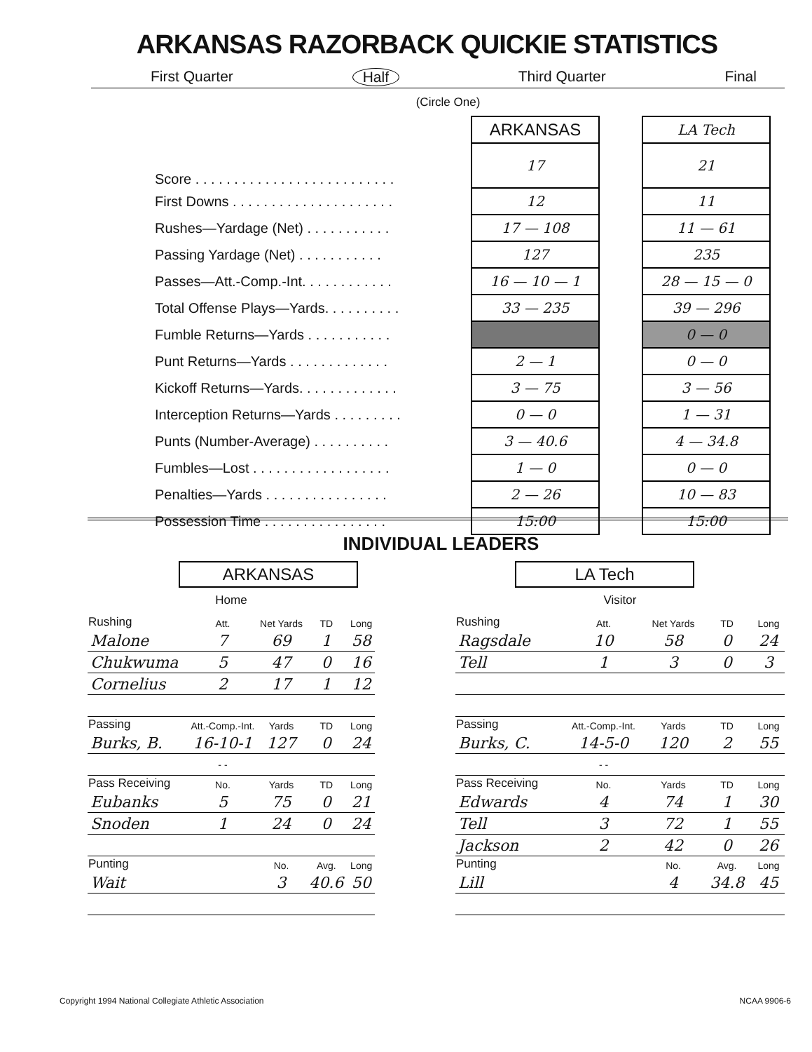ARKANSAS RAZORBACK QUICKIE STATISTICS
First Quarter Half Third Quarter Final
(Circle One)
| | ARKANSAS | | LA Tech |
| Score . . . . . . . . . . . . . . . . . . . . . . . . . . | 17 | | 21 |
| First Downs . . . . . . . . . . . . . . . . . . . . . | 12 | | 11 |
| Rushes—Yardage (Net) . . . . . . . . . . . | 17 — 108 | | 11 — 61 |
| Passing Yardage (Net) . . . . . . . . . . . | 127 | | 235 |
| Passes—Att.-Comp.-Int. . . . . . . . . . . . | 16 — 10 — 1 | | 28 — 15 — 0 |
| Total Offense Plays—Yards. . . . . . . . . . | 33 — 235 | | 39 — 296 |
| Fumble Returns—Yards . . . . . . . . . . . | | | 0 — 0 |
| Punt Returns—Yards . . . . . . . . . . . . . | 2 — 1 | | 0 — 0 |
| Kickoff Returns—Yards. . . . . . . . . . . . . | 3 — 75 | | 3 — 56 |
| Interception Returns—Yards . . . . . . . . . | 0 — 0 | | 1 — 31 |
| Punts (Number-Average) . . . . . . . . . . | 3 — 40.6 | | 4 — 34.8 |
| Fumbles—Lost . . . . . . . . . . . . . . . . . . | 1 — 0 | | 0 — 0 |
| Penalties—Yards . . . . . . . . . . . . . . . . | 2 — 26 | | 10 — 83 |
| Possession Time . . . . . . . . . . . . . . . . | 15:00 | | 15:00 |
INDIVIDUAL LEADERS
ARKANSAS
Home
| Rushing | Att. | Net Yards | TD | Long |
| --- | --- | --- | --- | --- |
| Malone | 7 | 69 | 1 | 58 |
| Chukwuma | 5 | 47 | 0 | 16 |
| Cornelius | 2 | 17 | 1 | 12 |
| Passing | Att.-Comp.-Int. | Yards | TD | Long |
| Burks, B. | 16-10-1 | 127 | 0 | 24 |
| | - - | | | |
| Pass Receiving | No. | Yards | TD | Long |
| Eubanks | 5 | 75 | 0 | 21 |
| Snoden | 1 | 24 | 0 | 24 |
| Punting | | No. | Avg. | Long |
| Wait | | 3 | 40.6 | 50 |
LA Tech
Visitor
| Rushing | Att. | Net Yards | TD | Long |
| --- | --- | --- | --- | --- |
| Ragsdale | 10 | 58 | 0 | 24 |
| Tell | 1 | 3 | 0 | 3 |
| Passing | Att.-Comp.-Int. | Yards | TD | Long |
| Burks, C. | 14-5-0 | 120 | 2 | 55 |
| | - - | | | |
| Pass Receiving | No. | Yards | TD | Long |
| Edwards | 4 | 74 | 1 | 30 |
| Tell | 3 | 72 | 1 | 55 |
| Jackson | 2 | 42 | 0 | 26 |
| Punting | | No. | Avg. | Long |
| Lill | | 4 | 34.8 | 45 |
Copyright 1994 National Collegiate Athletic Association
NCAA 9906-6